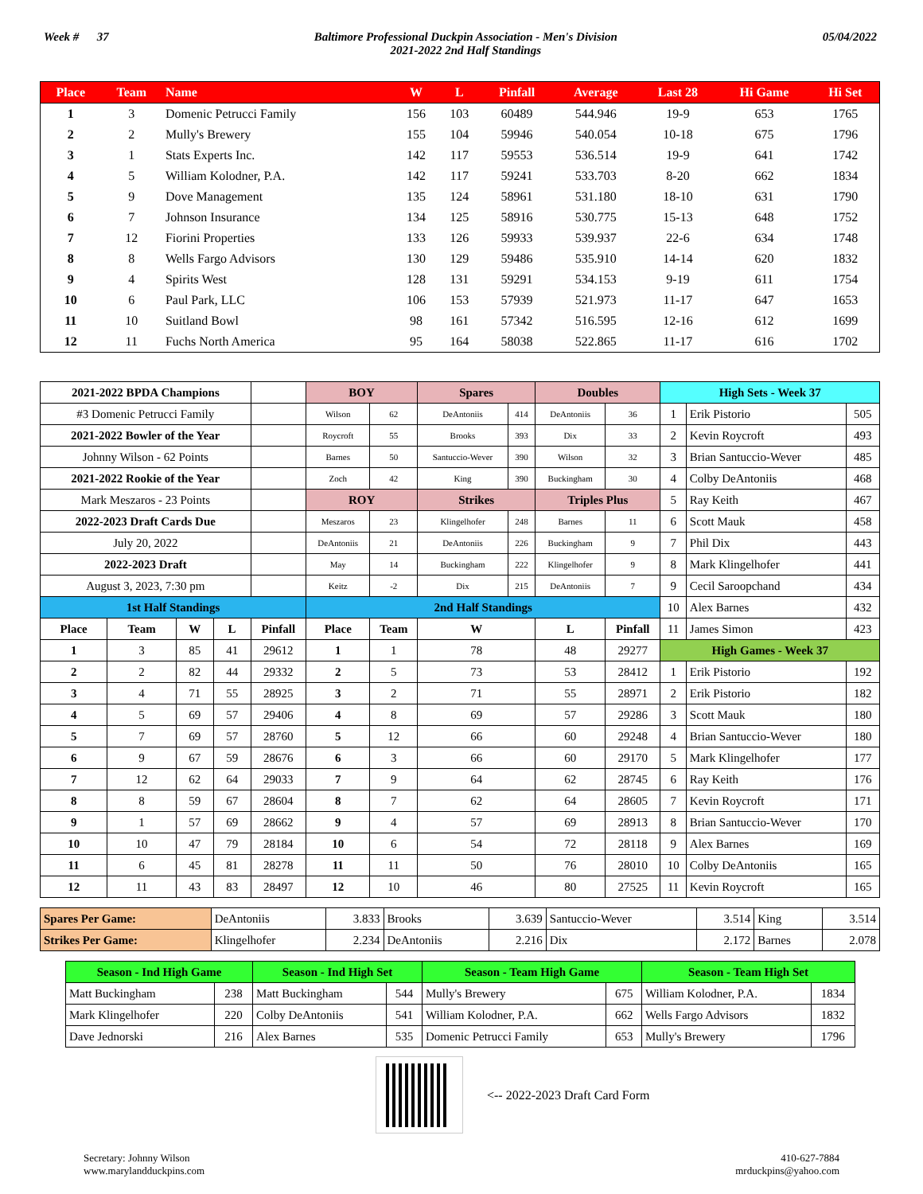Week # 37 Baltimore Professional Duckpin Association - Men's Division
2021-2022 2nd Half Standings 05/04/2022
| Place | Team | Name | W | L | Pinfall | Average | Last 28 | Hi Game | Hi Set |
| --- | --- | --- | --- | --- | --- | --- | --- | --- | --- |
| 1 | 3 | Domenic Petrucci Family | 156 | 103 | 60489 | 544.946 | 19-9 | 653 | 1765 |
| 2 | 2 | Mully's Brewery | 155 | 104 | 59946 | 540.054 | 10-18 | 675 | 1796 |
| 3 | 1 | Stats Experts Inc. | 142 | 117 | 59553 | 536.514 | 19-9 | 641 | 1742 |
| 4 | 5 | William Kolodner, P.A. | 142 | 117 | 59241 | 533.703 | 8-20 | 662 | 1834 |
| 5 | 9 | Dove Management | 135 | 124 | 58961 | 531.180 | 18-10 | 631 | 1790 |
| 6 | 7 | Johnson Insurance | 134 | 125 | 58916 | 530.775 | 15-13 | 648 | 1752 |
| 7 | 12 | Fiorini Properties | 133 | 126 | 59933 | 539.937 | 22-6 | 634 | 1748 |
| 8 | 8 | Wells Fargo Advisors | 130 | 129 | 59486 | 535.910 | 14-14 | 620 | 1832 |
| 9 | 4 | Spirits West | 128 | 131 | 59291 | 534.153 | 9-19 | 611 | 1754 |
| 10 | 6 | Paul Park, LLC | 106 | 153 | 57939 | 521.973 | 11-17 | 647 | 1653 |
| 11 | 10 | Suitland Bowl | 98 | 161 | 57342 | 516.595 | 12-16 | 612 | 1699 |
| 12 | 11 | Fuchs North America | 95 | 164 | 58038 | 522.865 | 11-17 | 616 | 1702 |
| 2021-2022 BPDA Champions | | | | | BOY | | Spares | | Doubles | | High Sets - Week 37 | | |
| #3 Domenic Petrucci Family | | | | | Wilson | 62 | DeAntoniis | 414 | DeAntoniis | 36 | 1 | Erik Pistorio | 505 |
| 2021-2022 Bowler of the Year | | | | | Roycroft | 55 | Brooks | 393 | Dix | 33 | 2 | Kevin Roycroft | 493 |
| Johnny Wilson - 62 Points | | | | | Barnes | 50 | Santuccio-Wever | 390 | Wilson | 32 | 3 | Brian Santuccio-Wever | 485 |
| 2021-2022 Rookie of the Year | | | | | Zoch | 42 | King | 390 | Buckingham | 30 | 4 | Colby DeAntoniis | 468 |
| Mark Meszaros - 23 Points | | | | | ROY | | Strikes | | Triples Plus | | 5 | Ray Keith | 467 |
| 2022-2023 Draft Cards Due | | | | | Meszaros | 23 | Klingelhofer | 248 | Barnes | 11 | 6 | Scott Mauk | 458 |
| July 20, 2022 | | | | | DeAntoniis | 21 | DeAntoniis | 226 | Buckingham | 9 | 7 | Phil Dix | 443 |
| 2022-2023 Draft | | | | | May | 14 | Buckingham | 222 | Klingelhofer | 9 | 8 | Mark Klingelhofer | 441 |
| August 3, 2023, 7:30 pm | | | | | Keitz | -2 | Dix | 215 | DeAntoniis | 7 | 9 | Cecil Saroopchand | 434 |
| 1st Half Standings | | | | | 2nd Half Standings | | | | | | 10 | Alex Barnes | 432 |
| Place | Team | W | L | Pinfall | Place | Team | W | | L | Pinfall | 11 | James Simon | 423 |
| 1 | 3 | 85 | 41 | 29612 | 1 | 1 | 78 | | 48 | 29277 | High Games - Week 37 | | |
| 2 | 2 | 82 | 44 | 29332 | 2 | 5 | 73 | | 53 | 28412 | 1 | Erik Pistorio | 192 |
| 3 | 4 | 71 | 55 | 28925 | 3 | 2 | 71 | | 55 | 28971 | 2 | Erik Pistorio | 182 |
| 4 | 5 | 69 | 57 | 29406 | 4 | 8 | 69 | | 57 | 29286 | 3 | Scott Mauk | 180 |
| 5 | 7 | 69 | 57 | 28760 | 5 | 12 | 66 | | 60 | 29248 | 4 | Brian Santuccio-Wever | 180 |
| 6 | 9 | 67 | 59 | 28676 | 6 | 3 | 66 | | 60 | 29170 | 5 | Mark Klingelhofer | 177 |
| 7 | 12 | 62 | 64 | 29033 | 7 | 9 | 64 | | 62 | 28745 | 6 | Ray Keith | 176 |
| 8 | 8 | 59 | 67 | 28604 | 8 | 7 | 62 | | 64 | 28605 | 7 | Kevin Roycroft | 171 |
| 9 | 1 | 57 | 69 | 28662 | 9 | 4 | 57 | | 69 | 28913 | 8 | Brian Santuccio-Wever | 170 |
| 10 | 10 | 47 | 79 | 28184 | 10 | 6 | 54 | | 72 | 28118 | 9 | Alex Barnes | 169 |
| 11 | 6 | 45 | 81 | 28278 | 11 | 11 | 50 | | 76 | 28010 | 10 | Colby DeAntoniis | 165 |
| 12 | 11 | 43 | 83 | 28497 | 12 | 10 | 46 | | 80 | 27525 | 11 | Kevin Roycroft | 165 |
| Spares Per Game: | DeAntoniis | 3.833 | Brooks | 3.639 | Santuccio-Wever | 3.514 | King | 3.514 |
| Strikes Per Game: | Klingelhofer | 2.234 | DeAntoniis | 2.216 | Dix | 2.172 | Barnes | 2.078 |
| Season - Ind High Game | | Season - Ind High Set | | Season - Team High Game | | Season - Team High Set | |
| --- | --- | --- | --- | --- | --- | --- | --- |
| Matt Buckingham | 238 | Matt Buckingham | 544 | Mully's Brewery | 675 | William Kolodner, P.A. | 1834 |
| Mark Klingelhofer | 220 | Colby DeAntoniis | 541 | William Kolodner, P.A. | 662 | Wells Fargo Advisors | 1832 |
| Dave Jednorski | 216 | Alex Barnes | 535 | Domenic Petrucci Family | 653 | Mully's Brewery | 1796 |
<-- 2022-2023 Draft Card Form
Secretary: Johnny Wilson
www.marylandduckpins.com 410-627-7884
mrduckpins@yahoo.com